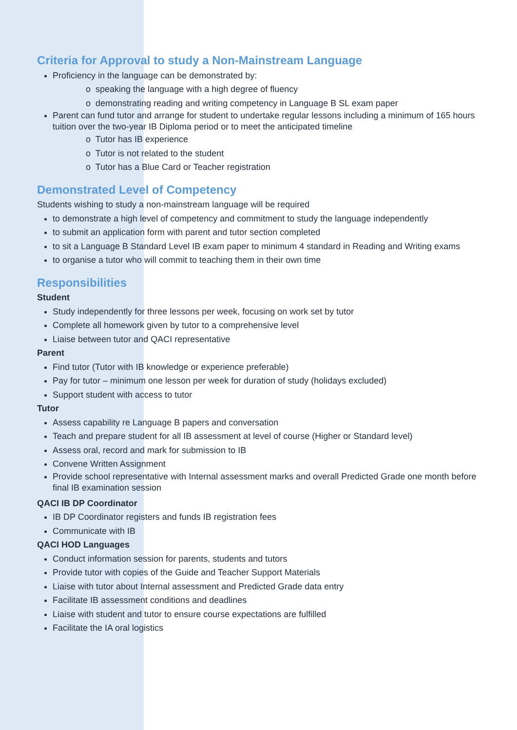Criteria for Approval to study a Non-Mainstream Language
Proficiency in the language can be demonstrated by:
o speaking the language with a high degree of fluency
o demonstrating reading and writing competency in Language B SL exam paper
Parent can fund tutor and arrange for student to undertake regular lessons including a minimum of 165 hours tuition over the two-year IB Diploma period or to meet the anticipated timeline
o Tutor has IB experience
o Tutor is not related to the student
o Tutor has a Blue Card or Teacher registration
Demonstrated Level of Competency
Students wishing to study a non-mainstream language will be required
to demonstrate a high level of competency and commitment to study the language independently
to submit an application form with parent and tutor section completed
to sit a Language B Standard Level IB exam paper to minimum 4 standard in Reading and Writing exams
to organise a tutor who will commit to teaching them in their own time
Responsibilities
Student
Study independently for three lessons per week, focusing on work set by tutor
Complete all homework given by tutor to a comprehensive level
Liaise between tutor and QACI representative
Parent
Find tutor (Tutor with IB knowledge or experience preferable)
Pay for tutor – minimum one lesson per week for duration of study (holidays excluded)
Support student with access to tutor
Tutor
Assess capability re Language B papers and conversation
Teach and prepare student for all IB assessment at level of course (Higher or Standard level)
Assess oral, record and mark for submission to IB
Convene Written Assignment
Provide school representative with Internal assessment marks and overall Predicted Grade one month before final IB examination session
QACI IB DP Coordinator
IB DP Coordinator registers and funds IB registration fees
Communicate with IB
QACI HOD Languages
Conduct information session for parents, students and tutors
Provide tutor with copies of the Guide and Teacher Support Materials
Liaise with tutor about Internal assessment and Predicted Grade data entry
Facilitate IB assessment conditions and deadlines
Liaise with student and tutor to ensure course expectations are fulfilled
Facilitate the IA oral logistics